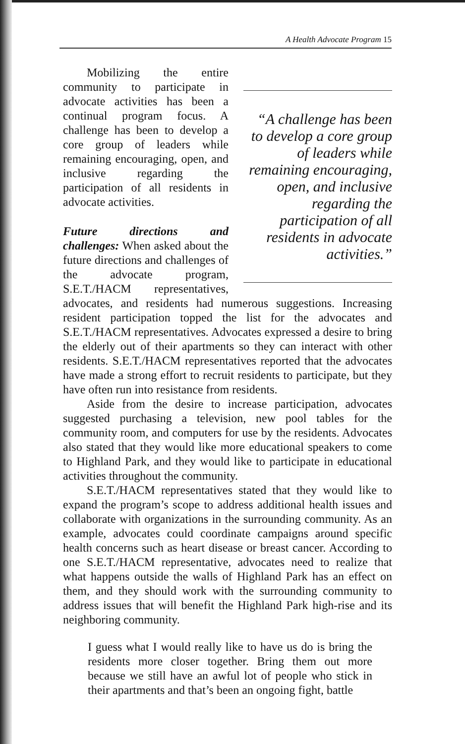A Health Advocate Program 15
“A challenge has been to develop a core group of leaders while remaining encouraging, open, and inclusive regarding the participation of all residents in advocate activities.”
Mobilizing the entire community to participate in advocate activities has been a continual program focus. A challenge has been to develop a core group of leaders while remaining encouraging, open, and inclusive regarding the participation of all residents in advocate activities.
Future directions and challenges: When asked about the future directions and challenges of the advocate program, S.E.T./HACM representatives, advocates, and residents had numerous suggestions. Increasing resident participation topped the list for the advocates and S.E.T./HACM representatives. Advocates expressed a desire to bring the elderly out of their apartments so they can interact with other residents. S.E.T./HACM representatives reported that the advocates have made a strong effort to recruit residents to participate, but they have often run into resistance from residents.
Aside from the desire to increase participation, advocates suggested purchasing a television, new pool tables for the community room, and computers for use by the residents. Advocates also stated that they would like more educational speakers to come to Highland Park, and they would like to participate in educational activities throughout the community.
S.E.T./HACM representatives stated that they would like to expand the program’s scope to address additional health issues and collaborate with organizations in the surrounding community. As an example, advocates could coordinate campaigns around specific health concerns such as heart disease or breast cancer. According to one S.E.T./HACM representative, advocates need to realize that what happens outside the walls of Highland Park has an effect on them, and they should work with the surrounding community to address issues that will benefit the Highland Park high-rise and its neighboring community.
I guess what I would really like to have us do is bring the residents more closer together. Bring them out more because we still have an awful lot of people who stick in their apartments and that’s been an ongoing fight, battle